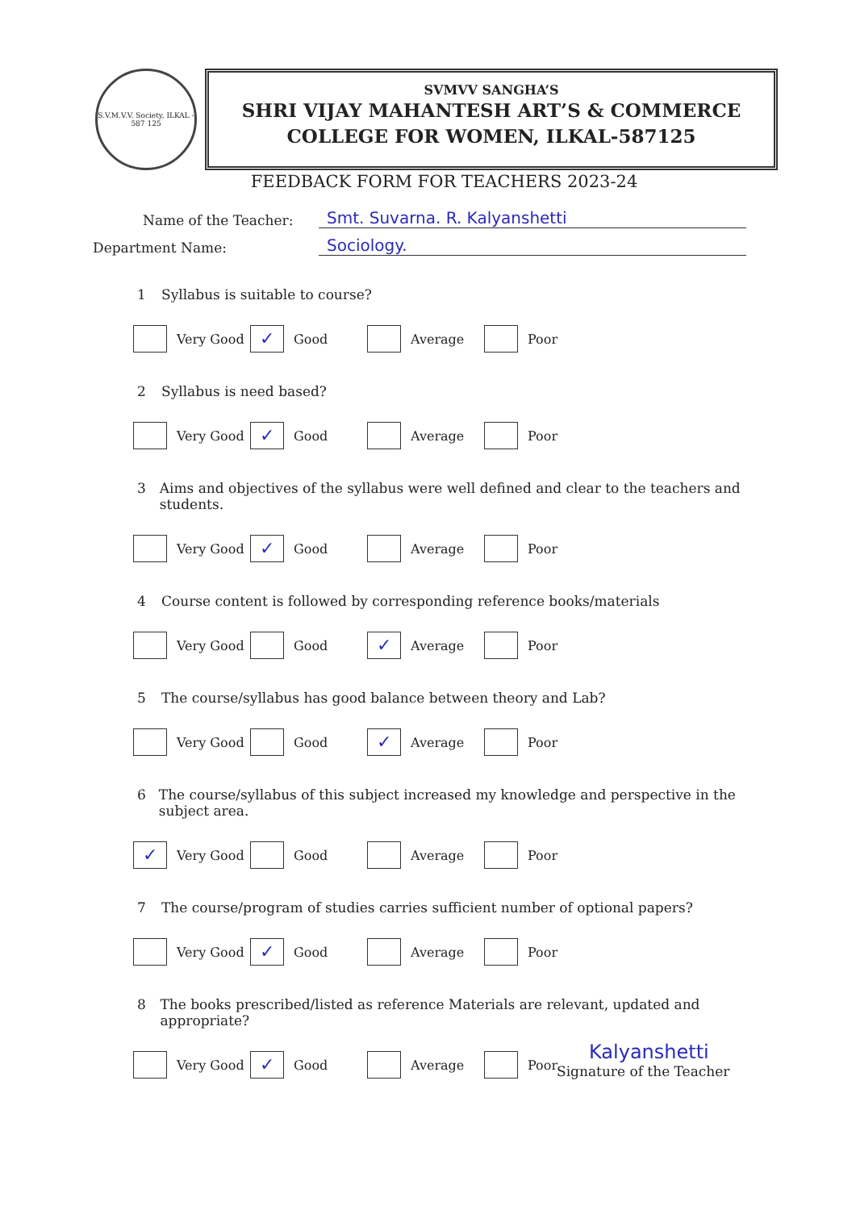S.V.M.V.V. Society, ILKAL - 587 125
SVMVV SANGHA’S
SHRI VIJAY MAHANTESH ART’S & COMMERCE
COLLEGE FOR WOMEN, ILKAL-587125
FEEDBACK FORM FOR TEACHERS 2023-24
Name of the Teacher: Smt. Suvarna. R. Kalyanshetti
Department Name: Sociology.
1 Syllabus is suitable to course?
Very Good
✓ Good Average Poor
2 Syllabus is need based?
Very Good
✓ Good Average Poor
3 Aims and objectives of the syllabus were well defined and clear to the teachers and students.
Very Good
✓ Good Average Poor
4 Course content is followed by corresponding reference books/materials
Very Good Good
✓ Average Poor
5 The course/syllabus has good balance between theory and Lab?
Very Good Good
✓ Average Poor
6 The course/syllabus of this subject increased my knowledge and perspective in the subject area.
✓ Very Good Good Average Poor
7 The course/program of studies carries sufficient number of optional papers?
Very Good
✓ Good Average Poor
8 The books prescribed/listed as reference Materials are relevant, updated and appropriate?
Very Good
✓ Good Average Poor
Kalyanshetti
Signature of the Teacher